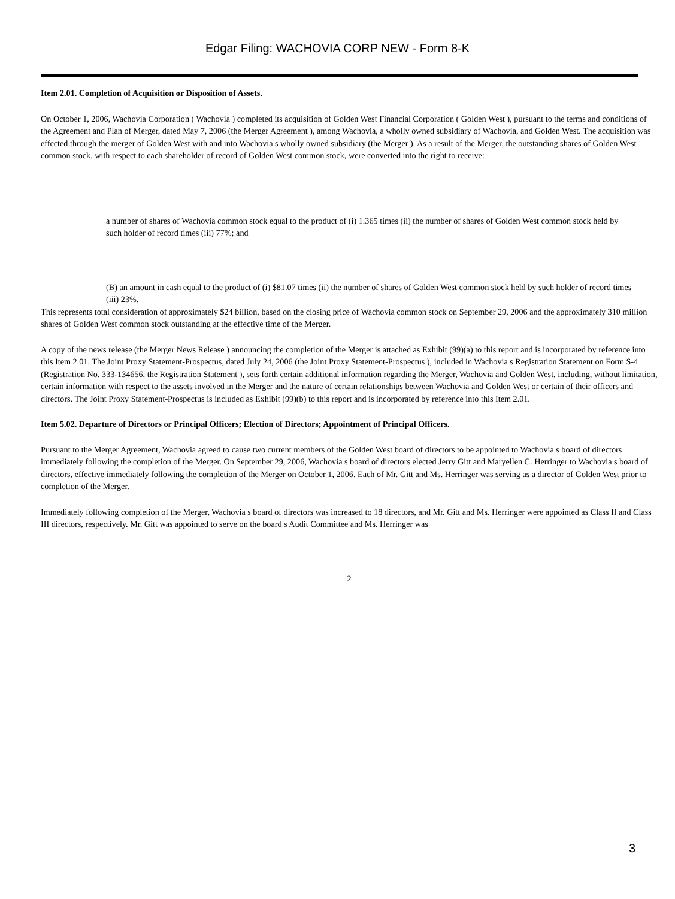Edgar Filing: WACHOVIA CORP NEW - Form 8-K
Item 2.01. Completion of Acquisition or Disposition of Assets.
On October 1, 2006, Wachovia Corporation ( Wachovia ) completed its acquisition of Golden West Financial Corporation ( Golden West ), pursuant to the terms and conditions of the Agreement and Plan of Merger, dated May 7, 2006 (the Merger Agreement ), among Wachovia, a wholly owned subsidiary of Wachovia, and Golden West. The acquisition was effected through the merger of Golden West with and into Wachovia s wholly owned subsidiary (the Merger ). As a result of the Merger, the outstanding shares of Golden West common stock, with respect to each shareholder of record of Golden West common stock, were converted into the right to receive:
a number of shares of Wachovia common stock equal to the product of (i) 1.365 times (ii) the number of shares of Golden West common stock held by such holder of record times (iii) 77%; and
(B) an amount in cash equal to the product of (i) $81.07 times (ii) the number of shares of Golden West common stock held by such holder of record times (iii) 23%.
This represents total consideration of approximately $24 billion, based on the closing price of Wachovia common stock on September 29, 2006 and the approximately 310 million shares of Golden West common stock outstanding at the effective time of the Merger.
A copy of the news release (the Merger News Release ) announcing the completion of the Merger is attached as Exhibit (99)(a) to this report and is incorporated by reference into this Item 2.01. The Joint Proxy Statement-Prospectus, dated July 24, 2006 (the Joint Proxy Statement-Prospectus ), included in Wachovia s Registration Statement on Form S-4 (Registration No. 333-134656, the Registration Statement ), sets forth certain additional information regarding the Merger, Wachovia and Golden West, including, without limitation, certain information with respect to the assets involved in the Merger and the nature of certain relationships between Wachovia and Golden West or certain of their officers and directors. The Joint Proxy Statement-Prospectus is included as Exhibit (99)(b) to this report and is incorporated by reference into this Item 2.01.
Item 5.02. Departure of Directors or Principal Officers; Election of Directors; Appointment of Principal Officers.
Pursuant to the Merger Agreement, Wachovia agreed to cause two current members of the Golden West board of directors to be appointed to Wachovia s board of directors immediately following the completion of the Merger. On September 29, 2006, Wachovia s board of directors elected Jerry Gitt and Maryellen C. Herringer to Wachovia s board of directors, effective immediately following the completion of the Merger on October 1, 2006. Each of Mr. Gitt and Ms. Herringer was serving as a director of Golden West prior to completion of the Merger.
Immediately following completion of the Merger, Wachovia s board of directors was increased to 18 directors, and Mr. Gitt and Ms. Herringer were appointed as Class II and Class III directors, respectively. Mr. Gitt was appointed to serve on the board s Audit Committee and Ms. Herringer was
2
3